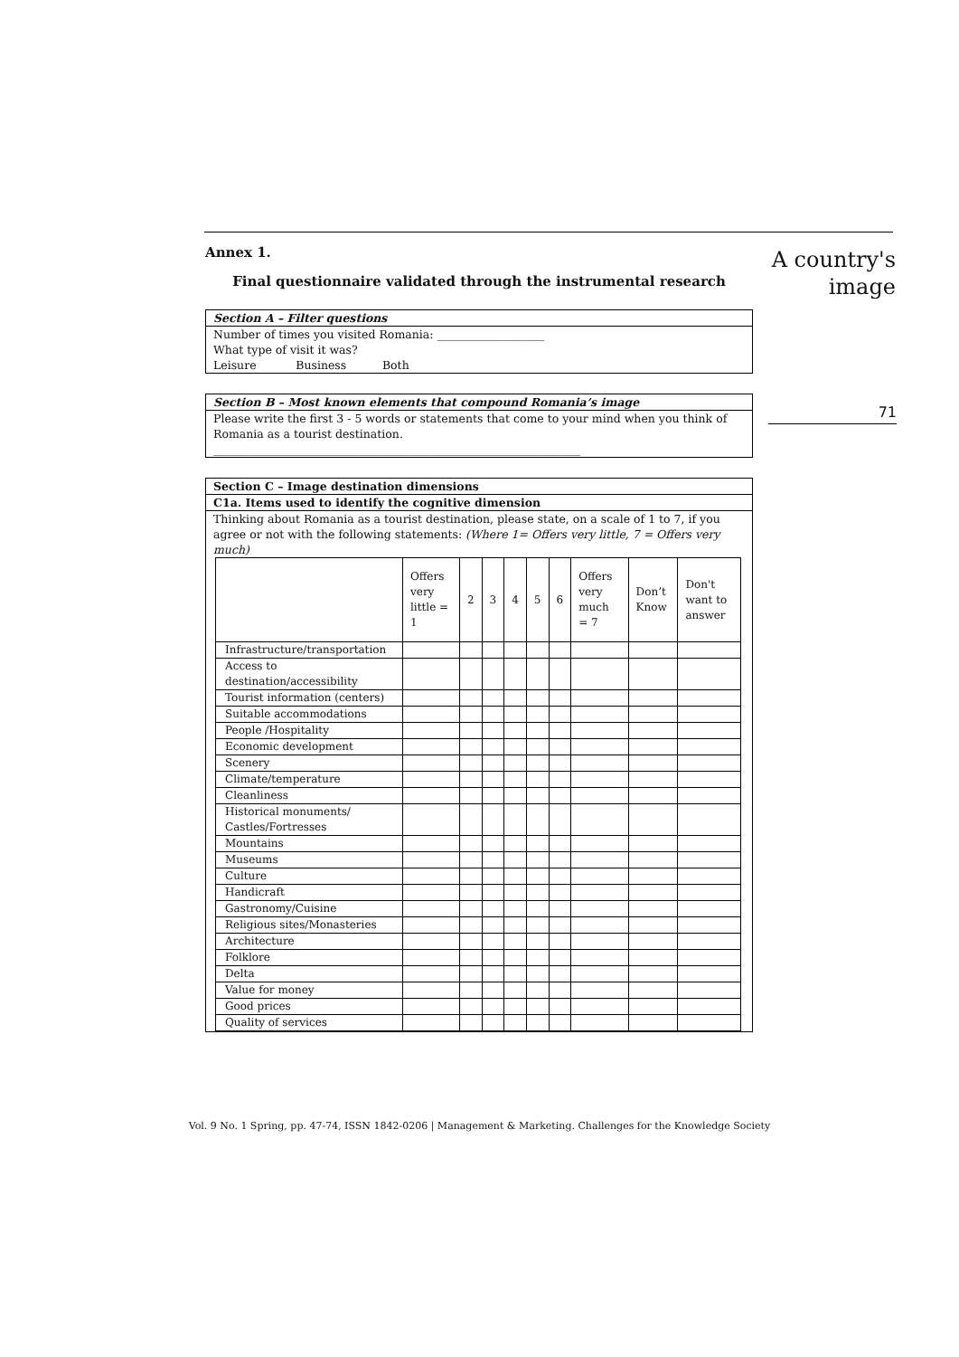A country's
image
71
Annex 1.
Final questionnaire validated through the instrumental research
Section A – Filter questions
Number of times you visited Romania: ___________________
What type of visit it was?
Leisure Business Both
Section B – Most known elements that compound Romania’s image
Please write the first 3 - 5 words or statements that come to your mind when you think of Romania as a tourist destination.
_________________________________________________________________
Section C – Image destination dimensions
C1a. Items used to identify the cognitive dimension
Thinking about Romania as a tourist destination, please state, on a scale of 1 to 7, if you agree or not with the following statements: (Where 1= Offers very little, 7 = Offers very much)
| | Offers very little = 1 | 2 | 3 | 4 | 5 | 6 | Offers very much = 7 | Don’t Know | Don't want to answer |
| --- | --- | --- | --- | --- | --- | --- | --- | --- | --- |
| Infrastructure/transportation | | | | | | | | | |
| Access to destination/accessibility | | | | | | | | | |
| Tourist information (centers) | | | | | | | | | |
| Suitable accommodations | | | | | | | | | |
| People /Hospitality | | | | | | | | | |
| Economic development | | | | | | | | | |
| Scenery | | | | | | | | | |
| Climate/temperature | | | | | | | | | |
| Cleanliness | | | | | | | | | |
| Historical monuments/ Castles/Fortresses | | | | | | | | | |
| Mountains | | | | | | | | | |
| Museums | | | | | | | | | |
| Culture | | | | | | | | | |
| Handicraft | | | | | | | | | |
| Gastronomy/Cuisine | | | | | | | | | |
| Religious sites/Monasteries | | | | | | | | | |
| Architecture | | | | | | | | | |
| Folklore | | | | | | | | | |
| Delta | | | | | | | | | |
| Value for money | | | | | | | | | |
| Good prices | | | | | | | | | |
| Quality of services | | | | | | | | | |
Vol. 9 No. 1 Spring, pp. 47-74, ISSN 1842-0206 | Management & Marketing. Challenges for the Knowledge Society